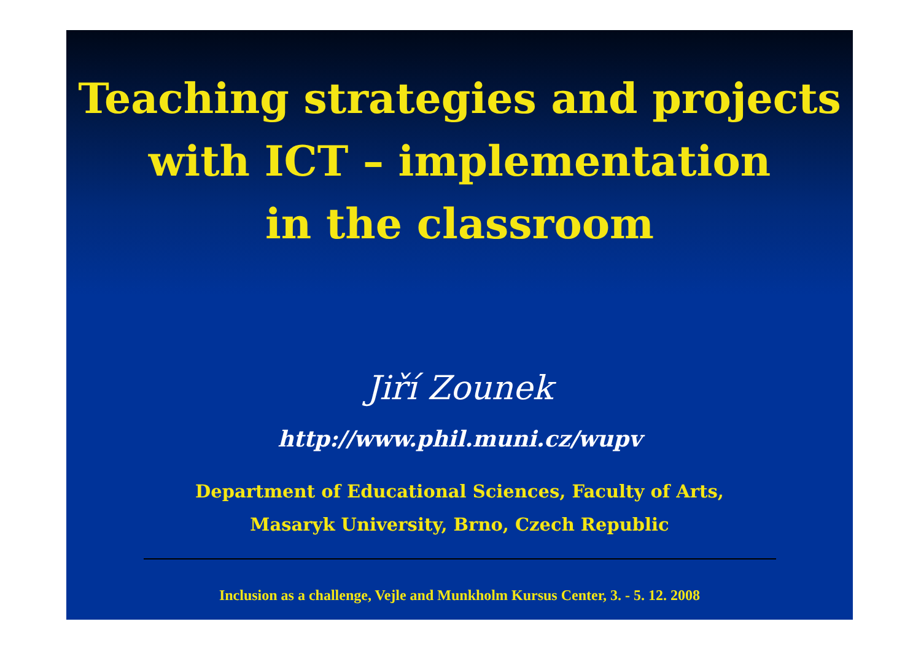Teaching strategies and projects
with ICT – implementation
in the classroom
Jiří Zounek
http://www.phil.muni.cz/wupv
Department of Educational Sciences, Faculty of Arts,
Masaryk University, Brno, Czech Republic
Inclusion as a challenge, Vejle and Munkholm Kursus Center, 3. - 5. 12. 2008